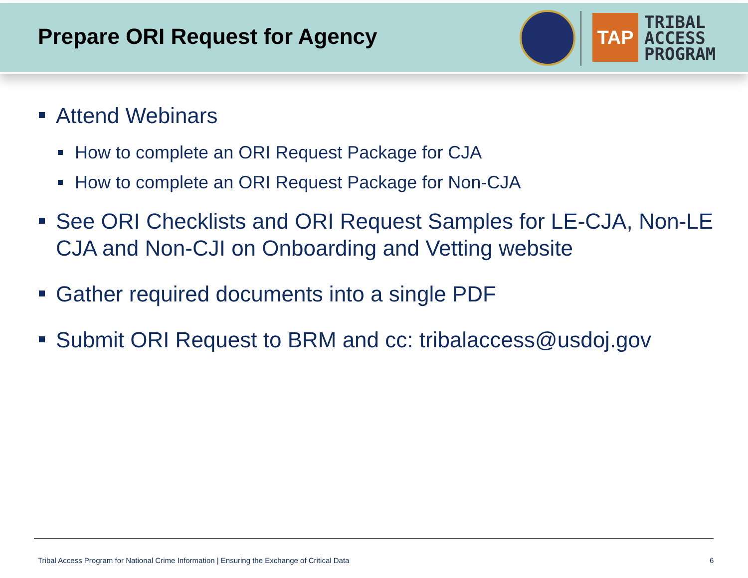Prepare ORI Request for Agency TAP
TRIBAL
ACCESS
PROGRAM
Attend Webinars
How to complete an ORI Request Package for CJA
How to complete an ORI Request Package for Non-CJA
See ORI Checklists and ORI Request Samples for LE-CJA, Non-LE CJA and Non-CJI on Onboarding and Vetting website
Gather required documents into a single PDF
Submit ORI Request to BRM and cc: tribalaccess@usdoj.gov
Tribal Access Program for National Crime Information | Ensuring the Exchange of Critical Data
6